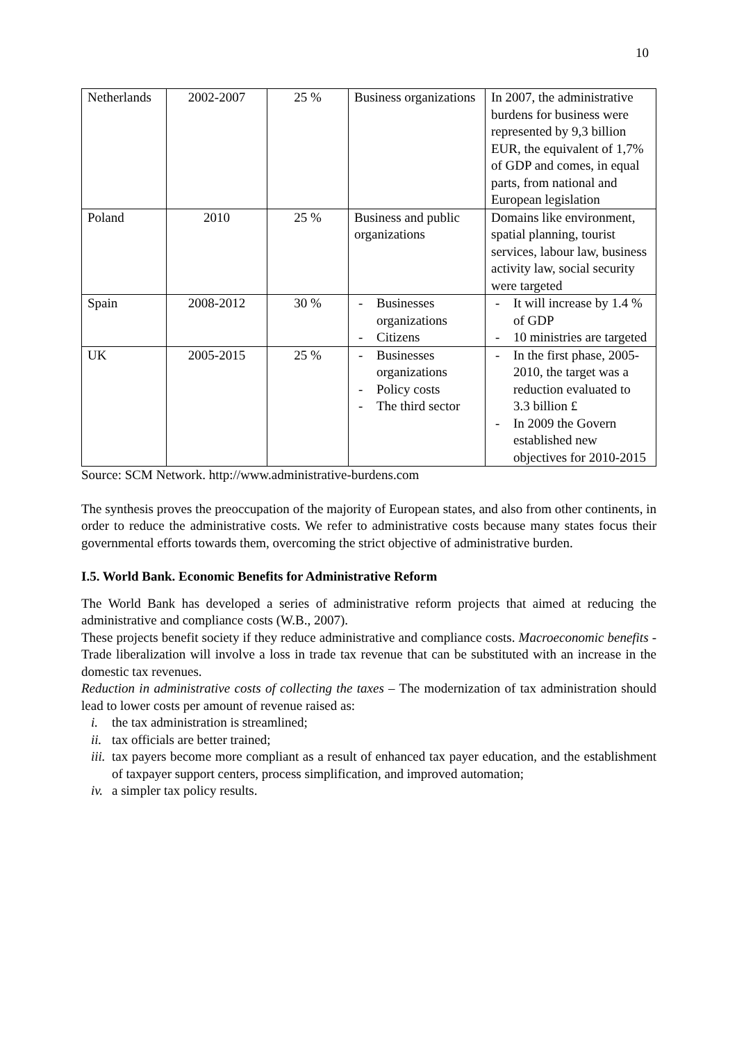10
| Netherlands | 2002-2007 | 25 % | Business organizations | In 2007, the administrative burdens for business were represented by 9,3 billion EUR, the equivalent of 1,7% of GDP and comes, in equal parts, from national and European legislation |
| Poland | 2010 | 25 % | Business and public organizations | Domains like environment, spatial planning, tourist services, labour law, business activity law, social security were targeted |
| Spain | 2008-2012 | 30 % | - Businesses organizations - Citizens | - It will increase by 1.4 % of GDP - 10 ministries are targeted |
| UK | 2005-2015 | 25 % | - Businesses organizations - Policy costs - The third sector | - In the first phase, 2005-2010, the target was a reduction evaluated to 3.3 billion £ - In 2009 the Govern established new objectives for 2010-2015 |
Source: SCM Network. http://www.administrative-burdens.com
The synthesis proves the preoccupation of the majority of European states, and also from other continents, in order to reduce the administrative costs. We refer to administrative costs because many states focus their governmental efforts towards them, overcoming the strict objective of administrative burden.
I.5. World Bank. Economic Benefits for Administrative Reform
The World Bank has developed a series of administrative reform projects that aimed at reducing the administrative and compliance costs (W.B., 2007).
These projects benefit society if they reduce administrative and compliance costs. Macroeconomic benefits - Trade liberalization will involve a loss in trade tax revenue that can be substituted with an increase in the domestic tax revenues.
Reduction in administrative costs of collecting the taxes – The modernization of tax administration should lead to lower costs per amount of revenue raised as:
i. the tax administration is streamlined;
ii. tax officials are better trained;
iii. tax payers become more compliant as a result of enhanced tax payer education, and the establishment of taxpayer support centers, process simplification, and improved automation;
iv. a simpler tax policy results.